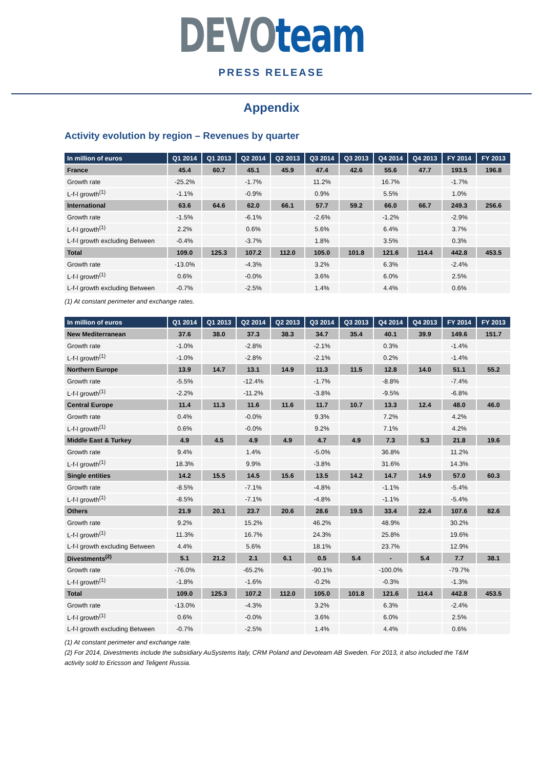DEVO team
PRESS RELEASE
Appendix
Activity evolution by region – Revenues by quarter
| In million of euros | Q1 2014 | Q1 2013 | Q2 2014 | Q2 2013 | Q3 2014 | Q3 2013 | Q4 2014 | Q4 2013 | FY 2014 | FY 2013 |
| --- | --- | --- | --- | --- | --- | --- | --- | --- | --- | --- |
| France | 45.4 | 60.7 | 45.1 | 45.9 | 47.4 | 42.6 | 55.6 | 47.7 | 193.5 | 196.8 |
| Growth rate | -25.2% | | -1.7% | | 11.2% | | 16.7% | | -1.7% | |
| L-f-l growth<sup>(1)</sup> | -1.1% | | -0.9% | | 0.9% | | 5.5% | | 1.0% | |
| International | 63.6 | 64.6 | 62.0 | 66.1 | 57.7 | 59.2 | 66.0 | 66.7 | 249.3 | 256.6 |
| Growth rate | -1.5% | | -6.1% | | -2.6% | | -1.2% | | -2.9% | |
| L-f-l growth<sup>(1)</sup> | 2.2% | | 0.6% | | 5.6% | | 6.4% | | 3.7% | |
| L-f-l growth excluding Between | -0.4% | | -3.7% | | 1.8% | | 3.5% | | 0.3% | |
| Total | 109.0 | 125.3 | 107.2 | 112.0 | 105.0 | 101.8 | 121.6 | 114.4 | 442.8 | 453.5 |
| Growth rate | -13.0% | | -4.3% | | 3.2% | | 6.3% | | -2.4% | |
| L-f-l growth<sup>(1)</sup> | 0.6% | | -0.0% | | 3.6% | | 6.0% | | 2.5% | |
| L-f-l growth excluding Between | -0.7% | | -2.5% | | 1.4% | | 4.4% | | 0.6% | |
(1) At constant perimeter and exchange rates.
| In million of euros | Q1 2014 | Q1 2013 | Q2 2014 | Q2 2013 | Q3 2014 | Q3 2013 | Q4 2014 | Q4 2013 | FY 2014 | FY 2013 |
| --- | --- | --- | --- | --- | --- | --- | --- | --- | --- | --- |
| New Mediterranean | 37.6 | 38.0 | 37.3 | 38.3 | 34.7 | 35.4 | 40.1 | 39.9 | 149.6 | 151.7 |
| Growth rate | -1.0% | | -2.8% | | -2.1% | | 0.3% | | -1.4% | |
| L-f-l growth<sup>(1)</sup> | -1.0% | | -2.8% | | -2.1% | | 0.2% | | -1.4% | |
| Northern Europe | 13.9 | 14.7 | 13.1 | 14.9 | 11.3 | 11.5 | 12.8 | 14.0 | 51.1 | 55.2 |
| Growth rate | -5.5% | | -12.4% | | -1.7% | | -8.8% | | -7.4% | |
| L-f-l growth<sup>(1)</sup> | -2.2% | | -11.2% | | -3.8% | | -9.5% | | -6.8% | |
| Central Europe | 11.4 | 11.3 | 11.6 | 11.6 | 11.7 | 10.7 | 13.3 | 12.4 | 48.0 | 46.0 |
| Growth rate | 0.4% | | -0.0% | | 9.3% | | 7.2% | | 4.2% | |
| L-f-l growth<sup>(1)</sup> | 0.6% | | -0.0% | | 9.2% | | 7.1% | | 4.2% | |
| Middle East & Turkey | 4.9 | 4.5 | 4.9 | 4.9 | 4.7 | 4.9 | 7.3 | 5.3 | 21.8 | 19.6 |
| Growth rate | 9.4% | | 1.4% | | -5.0% | | 36.8% | | 11.2% | |
| L-f-l growth<sup>(1)</sup> | 18.3% | | 9.9% | | -3.8% | | 31.6% | | 14.3% | |
| Single entities | 14.2 | 15.5 | 14.5 | 15.6 | 13.5 | 14.2 | 14.7 | 14.9 | 57.0 | 60.3 |
| Growth rate | -8.5% | | -7.1% | | -4.8% | | -1.1% | | -5.4% | |
| L-f-l growth<sup>(1)</sup> | -8.5% | | -7.1% | | -4.8% | | -1.1% | | -5.4% | |
| Others | 21.9 | 20.1 | 23.7 | 20.6 | 28.6 | 19.5 | 33.4 | 22.4 | 107.6 | 82.6 |
| Growth rate | 9.2% | | 15.2% | | 46.2% | | 48.9% | | 30.2% | |
| L-f-l growth<sup>(1)</sup> | 11.3% | | 16.7% | | 24.3% | | 25.8% | | 19.6% | |
| L-f-l growth excluding Between | 4.4% | | 5.6% | | 18.1% | | 23.7% | | 12.9% | |
| Divestments<sup>(2)</sup> | 5.1 | 21.2 | 2.1 | 6.1 | 0.5 | 5.4 | - | 5.4 | 7.7 | 38.1 |
| Growth rate | -76.0% | | -65.2% | | -90.1% | | -100.0% | | -79.7% | |
| L-f-l growth<sup>(1)</sup> | -1.8% | | -1.6% | | -0.2% | | -0.3% | | -1.3% | |
| Total | 109.0 | 125.3 | 107.2 | 112.0 | 105.0 | 101.8 | 121.6 | 114.4 | 442.8 | 453.5 |
| Growth rate | -13.0% | | -4.3% | | 3.2% | | 6.3% | | -2.4% | |
| L-f-l growth<sup>(1)</sup> | 0.6% | | -0.0% | | 3.6% | | 6.0% | | 2.5% | |
| L-f-l growth excluding Between | -0.7% | | -2.5% | | 1.4% | | 4.4% | | 0.6% | |
(1) At constant perimeter and exchange rate.
(2) For 2014, Divestments include the subsidiary AuSystems Italy, CRM Poland and Devoteam AB Sweden. For 2013, it also included the T&M activity sold to Ericsson and Teligent Russia.